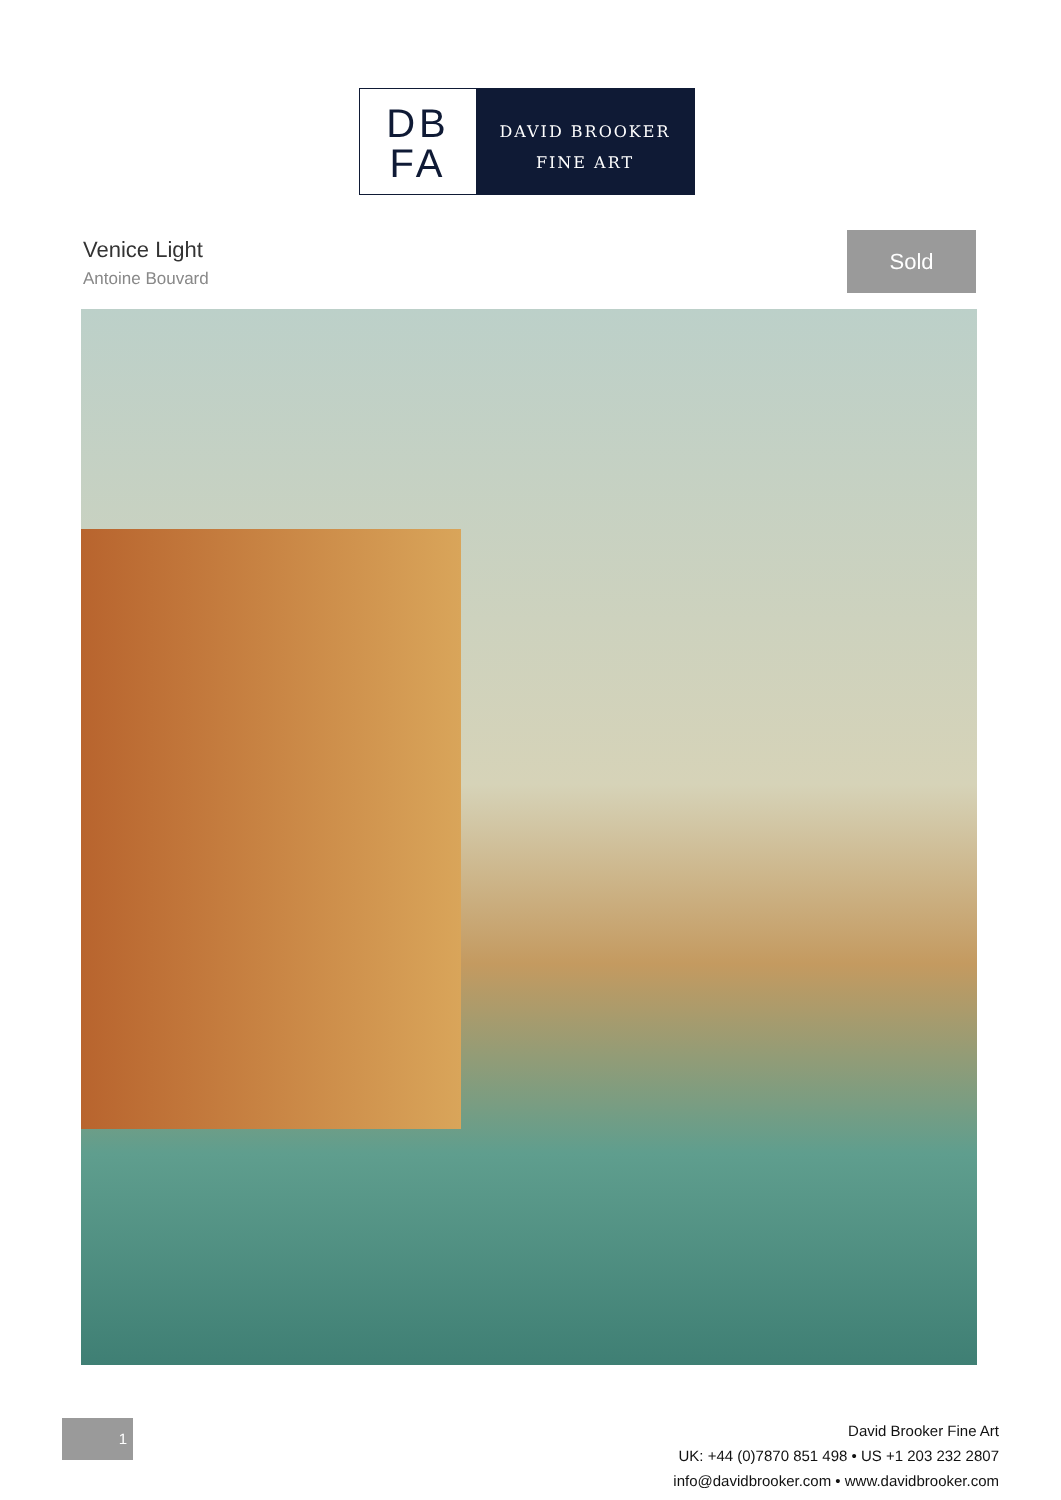DB
FA
DAVID BROOKER
FINE ART
Venice Light
Antoine Bouvard
Sold
1
David Brooker Fine Art
UK: +44 (0)7870 851 498 • US +1 203 232 2807
info@davidbrooker.com • www.davidbrooker.com